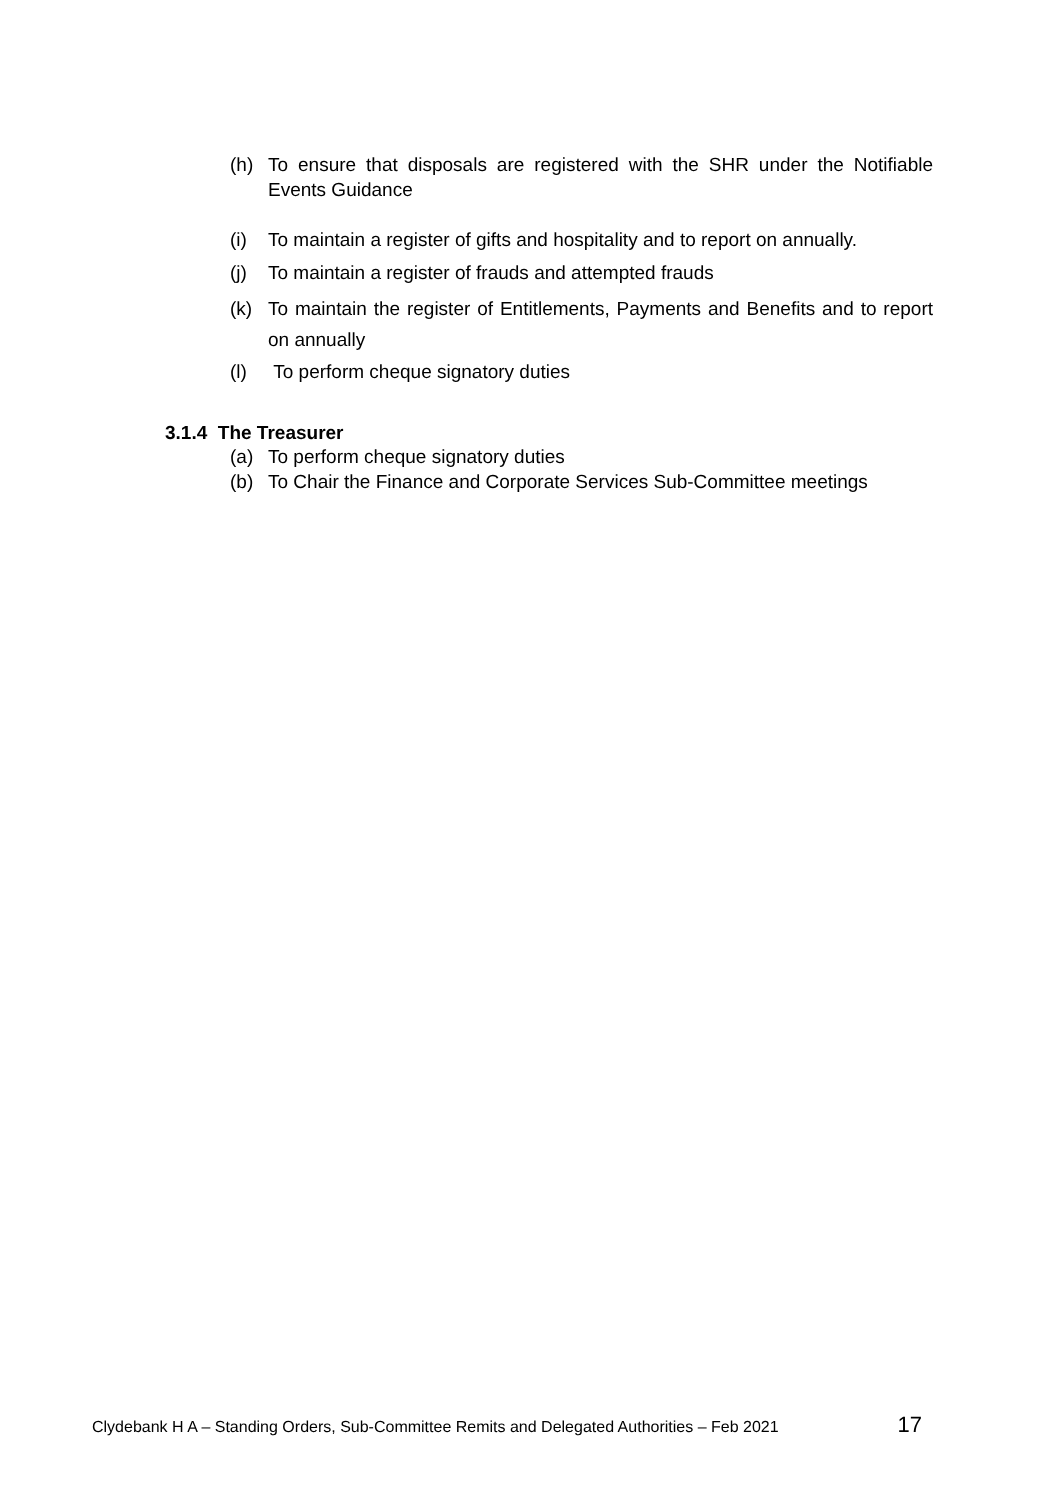(h) To ensure that disposals are registered with the SHR under the Notifiable Events Guidance
(i) To maintain a register of gifts and hospitality and to report on annually.
(j) To maintain a register of frauds and attempted frauds
(k) To maintain the register of Entitlements, Payments and Benefits and to report on annually
(l) To perform cheque signatory duties
3.1.4 The Treasurer
(a) To perform cheque signatory duties
(b) To Chair the Finance and Corporate Services Sub-Committee meetings
Clydebank H A – Standing Orders, Sub-Committee Remits and Delegated Authorities – Feb 2021 17